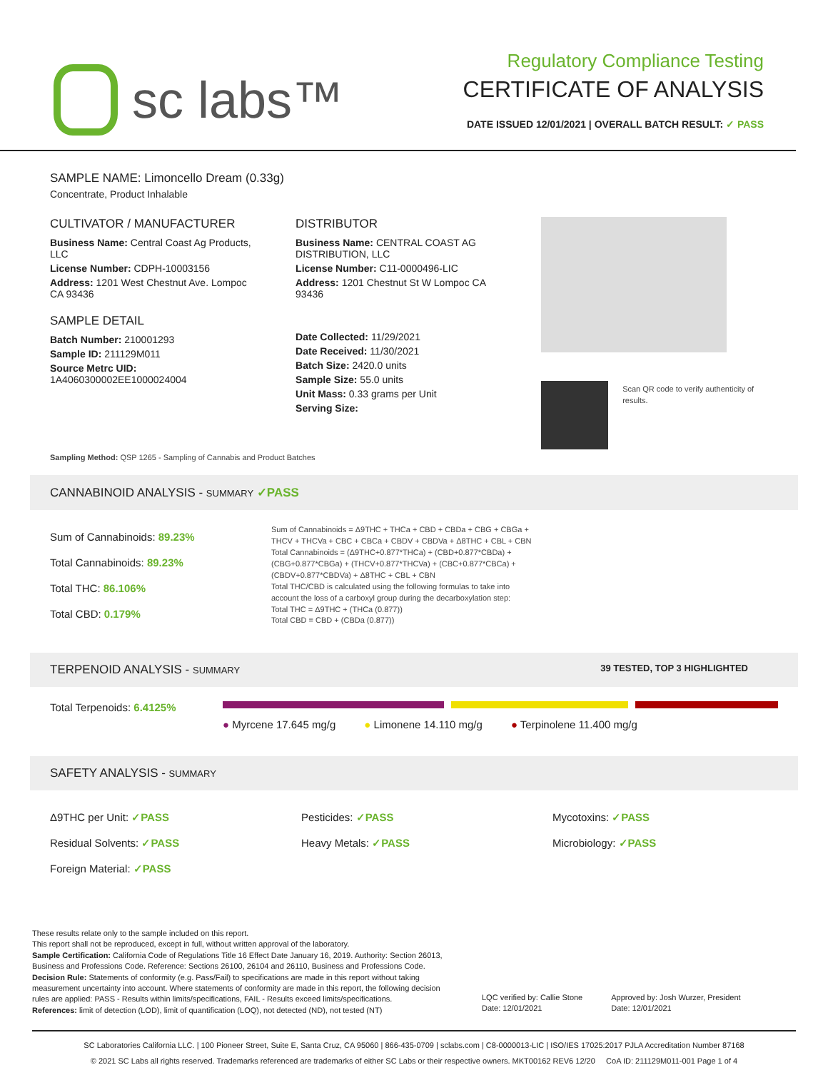sc labs™
Regulatory Compliance Testing
CERTIFICATE OF ANALYSIS
DATE ISSUED 12/01/2021 | OVERALL BATCH RESULT: ✓ PASS
SAMPLE NAME: Limoncello Dream (0.33g)
Concentrate, Product Inhalable
CULTIVATOR / MANUFACTURER
Business Name: Central Coast Ag Products, LLC
License Number: CDPH-10003156
Address: 1201 West Chestnut Ave. Lompoc CA 93436
SAMPLE DETAIL
Batch Number: 210001293
Sample ID: 211129M011
Source Metrc UID:
1A4060300002EE1000024004
DISTRIBUTOR
Business Name: CENTRAL COAST AG DISTRIBUTION, LLC
License Number: C11-0000496-LIC
Address: 1201 Chestnut St W Lompoc CA 93436
Date Collected: 11/29/2021
Date Received: 11/30/2021
Batch Size: 2420.0 units
Sample Size: 55.0 units
Unit Mass: 0.33 grams per Unit
Serving Size:
Scan QR code to verify authenticity of results.
Sampling Method: QSP 1265 - Sampling of Cannabis and Product Batches
CANNABINOID ANALYSIS - SUMMARY ✓PASS
Sum of Cannabinoids: 89.23%
Total Cannabinoids: 89.23%
Total THC: 86.106%
Total CBD: 0.179%
Sum of Cannabinoids = Δ9THC + THCa + CBD + CBDa + CBG + CBGa + THCV + THCVa + CBC + CBCa + CBDV + CBDVa + Δ8THC + CBL + CBN
Total Cannabinoids = (Δ9THC+0.877*THCa) + (CBD+0.877*CBDa) + (CBG+0.877*CBGa) + (THCV+0.877*THCVa) + (CBC+0.877*CBCa) + (CBDV+0.877*CBDVa) + Δ8THC + CBL + CBN
Total THC/CBD is calculated using the following formulas to take into account the loss of a carboxyl group during the decarboxylation step:
Total THC = Δ9THC + (THCa (0.877))
Total CBD = CBD + (CBDa (0.877))
TERPENOID ANALYSIS - SUMMARY 39 TESTED, TOP 3 HIGHLIGHTED
Total Terpenoids: 6.4125%
● Myrcene 17.645 mg/g ● Limonene 14.110 mg/g ● Terpinolene 11.400 mg/g
SAFETY ANALYSIS - SUMMARY
Δ9THC per Unit: ✓PASS
Residual Solvents: ✓PASS
Foreign Material: ✓PASS
Pesticides: ✓PASS
Heavy Metals: ✓PASS
Mycotoxins: ✓PASS
Microbiology: ✓PASS
These results relate only to the sample included on this report.
This report shall not be reproduced, except in full, without written approval of the laboratory.
Sample Certification: California Code of Regulations Title 16 Effect Date January 16, 2019. Authority: Section 26013, Business and Professions Code. Reference: Sections 26100, 26104 and 26110, Business and Professions Code.
Decision Rule: Statements of conformity (e.g. Pass/Fail) to specifications are made in this report without taking measurement uncertainty into account. Where statements of conformity are made in this report, the following decision rules are applied: PASS - Results within limits/specifications, FAIL - Results exceed limits/specifications.
References: limit of detection (LOD), limit of quantification (LOQ), not detected (ND), not tested (NT)
LQC verified by: Callie Stone
Date: 12/01/2021
Approved by: Josh Wurzer, President
Date: 12/01/2021
SC Laboratories California LLC. | 100 Pioneer Street, Suite E, Santa Cruz, CA 95060 | 866-435-0709 | sclabs.com | C8-0000013-LIC | ISO/IES 17025:2017 PJLA Accreditation Number 87168
© 2021 SC Labs all rights reserved. Trademarks referenced are trademarks of either SC Labs or their respective owners. MKT00162 REV6 12/20 CoA ID: 211129M011-001 Page 1 of 4